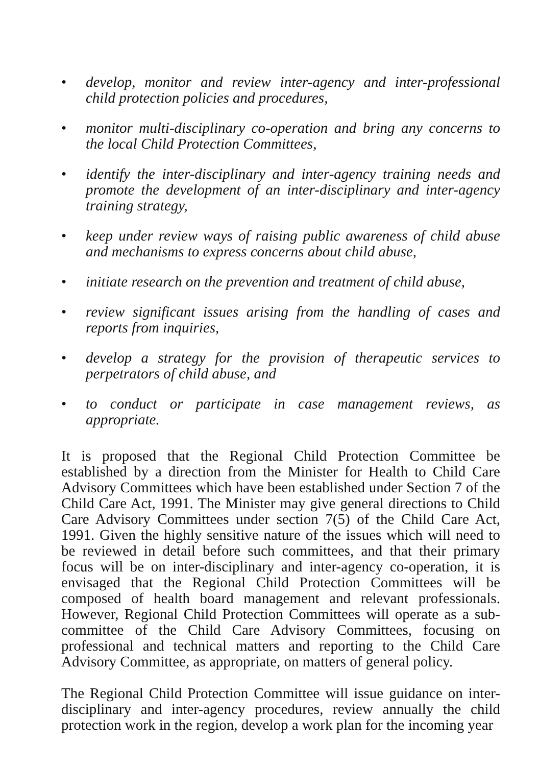• develop, monitor and review inter-agency and inter-professional child protection policies and procedures,
• monitor multi-disciplinary co-operation and bring any concerns to the local Child Protection Committees,
• identify the inter-disciplinary and inter-agency training needs and promote the development of an inter-disciplinary and inter-agency training strategy,
• keep under review ways of raising public awareness of child abuse and mechanisms to express concerns about child abuse,
• initiate research on the prevention and treatment of child abuse,
• review significant issues arising from the handling of cases and reports from inquiries,
• develop a strategy for the provision of therapeutic services to perpetrators of child abuse, and
• to conduct or participate in case management reviews, as appropriate.
It is proposed that the Regional Child Protection Committee be established by a direction from the Minister for Health to Child Care Advisory Committees which have been established under Section 7 of the Child Care Act, 1991. The Minister may give general directions to Child Care Advisory Committees under section 7(5) of the Child Care Act, 1991. Given the highly sensitive nature of the issues which will need to be reviewed in detail before such committees, and that their primary focus will be on inter-disciplinary and inter-agency co-operation, it is envisaged that the Regional Child Protection Committees will be composed of health board management and relevant professionals. However, Regional Child Protection Committees will operate as a sub-committee of the Child Care Advisory Committees, focusing on professional and technical matters and reporting to the Child Care Advisory Committee, as appropriate, on matters of general policy.
The Regional Child Protection Committee will issue guidance on inter-disciplinary and inter-agency procedures, review annually the child protection work in the region, develop a work plan for the incoming year